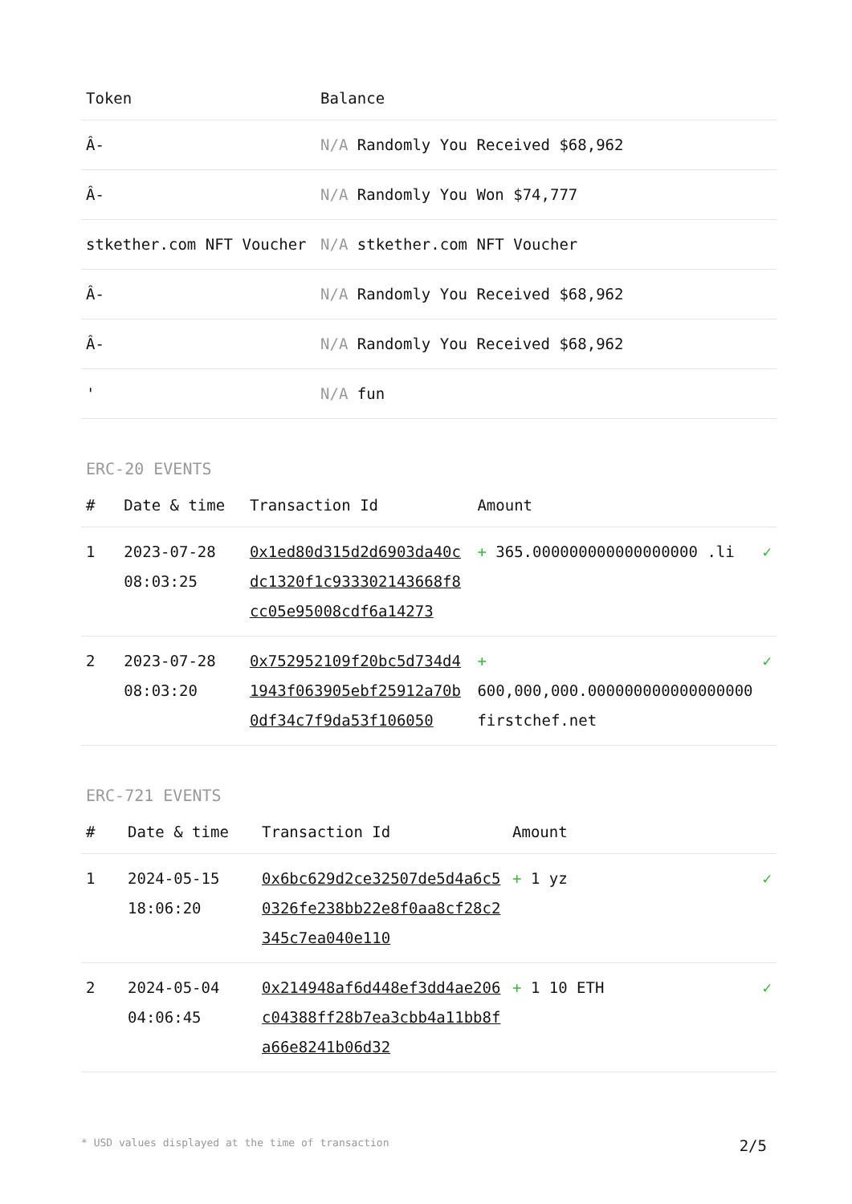| Token | Balance |
| --- | --- |
| Â- | N/A Randomly You Received $68,962 |
| Â- | N/A Randomly You Won $74,777 |
| stkether.com NFT Voucher | N/A stkether.com NFT Voucher |
| Â- | N/A Randomly You Received $68,962 |
| Â- | N/A Randomly You Received $68,962 |
| ' | N/A fun |
ERC-20 EVENTS
| # | Date & time | Transaction Id | Amount | |
| --- | --- | --- | --- | --- |
| 1 | 2023-07-28 08:03:25 | 0x1ed80d315d2d6903da40cdc1320f1c933302143668f8cc05e95008cdf6a14273 | + 365.000000000000000000 .li | ✓ |
| 2 | 2023-07-28 08:03:20 | 0x752952109f20bc5d734d41943f063905ebf25912a70b0df34c7f9da53f106050 | + 600,000,000.000000000000000000 firstchef.net | ✓ |
ERC-721 EVENTS
| # | Date & time | Transaction Id | Amount | |
| --- | --- | --- | --- | --- |
| 1 | 2024-05-15 18:06:20 | 0x6bc629d2ce32507de5d4a6c50326fe238bb22e8f0aa8cf28c2345c7ea040e110 | + 1 yz | ✓ |
| 2 | 2024-05-04 04:06:45 | 0x214948af6d448ef3dd4ae206c04388ff28b7ea3cbb4a11bb8fa66e8241b06d32 | + 1 10 ETH | ✓ |
* USD values displayed at the time of transaction 2/5